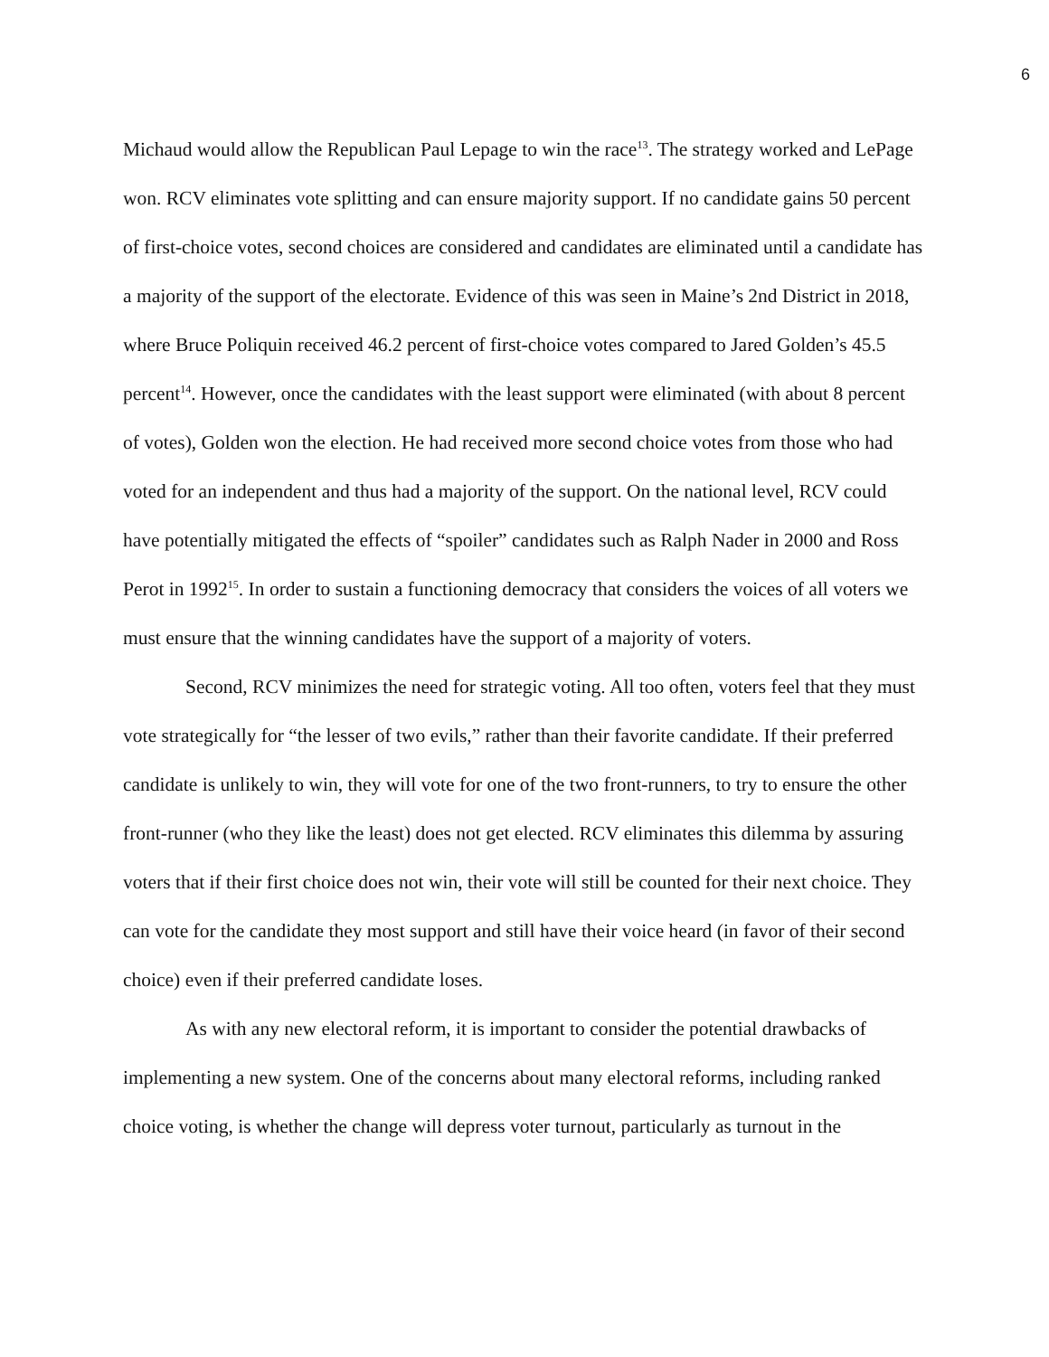6
Michaud would allow the Republican Paul Lepage to win the race<sup>13</sup>. The strategy worked and LePage won. RCV eliminates vote splitting and can ensure majority support. If no candidate gains 50 percent of first-choice votes, second choices are considered and candidates are eliminated until a candidate has a majority of the support of the electorate. Evidence of this was seen in Maine’s 2nd District in 2018, where Bruce Poliquin received 46.2 percent of first-choice votes compared to Jared Golden’s 45.5 percent<sup>14</sup>. However, once the candidates with the least support were eliminated (with about 8 percent of votes), Golden won the election. He had received more second choice votes from those who had voted for an independent and thus had a majority of the support. On the national level, RCV could have potentially mitigated the effects of “spoiler” candidates such as Ralph Nader in 2000 and Ross Perot in 1992<sup>15</sup>. In order to sustain a functioning democracy that considers the voices of all voters we must ensure that the winning candidates have the support of a majority of voters.
Second, RCV minimizes the need for strategic voting. All too often, voters feel that they must vote strategically for “the lesser of two evils,” rather than their favorite candidate. If their preferred candidate is unlikely to win, they will vote for one of the two front-runners, to try to ensure the other front-runner (who they like the least) does not get elected. RCV eliminates this dilemma by assuring voters that if their first choice does not win, their vote will still be counted for their next choice. They can vote for the candidate they most support and still have their voice heard (in favor of their second choice) even if their preferred candidate loses.
As with any new electoral reform, it is important to consider the potential drawbacks of implementing a new system. One of the concerns about many electoral reforms, including ranked choice voting, is whether the change will depress voter turnout, particularly as turnout in the